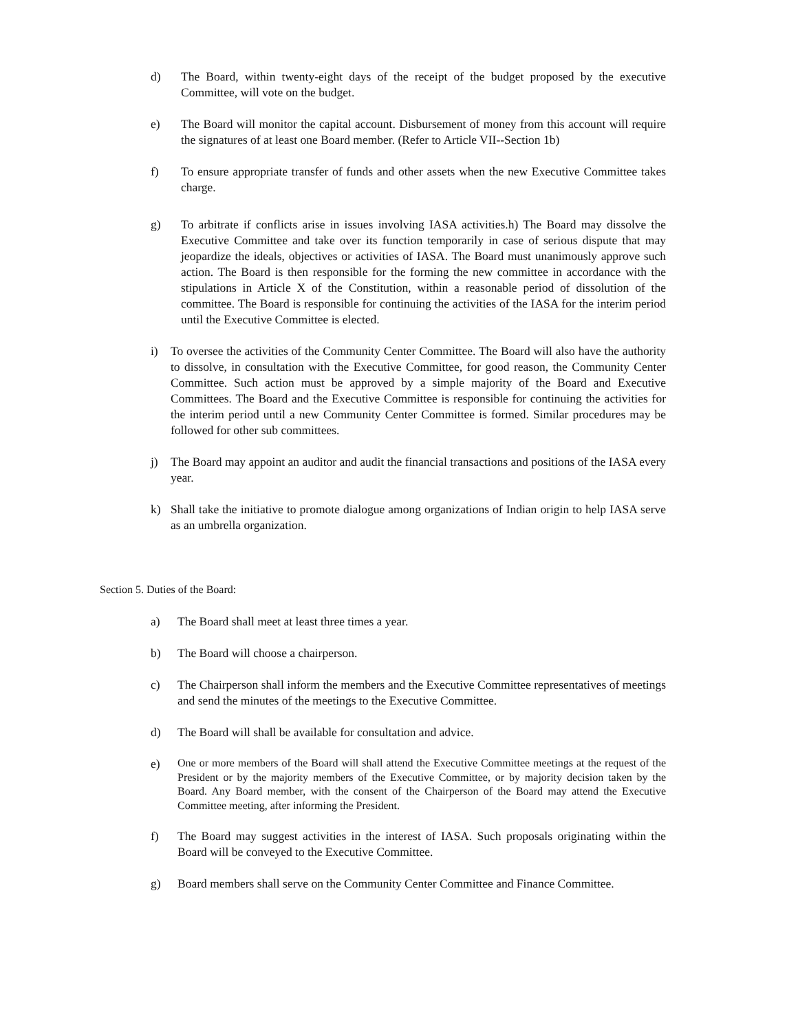d) The Board, within twenty-eight days of the receipt of the budget proposed by the executive Committee, will vote on the budget.
e) The Board will monitor the capital account. Disbursement of money from this account will require the signatures of at least one Board member. (Refer to Article VII--Section 1b)
f) To ensure appropriate transfer of funds and other assets when the new Executive Committee takes charge.
g) To arbitrate if conflicts arise in issues involving IASA activities.h) The Board may dissolve the Executive Committee and take over its function temporarily in case of serious dispute that may jeopardize the ideals, objectives or activities of IASA. The Board must unanimously approve such action. The Board is then responsible for the forming the new committee in accordance with the stipulations in Article X of the Constitution, within a reasonable period of dissolution of the committee. The Board is responsible for continuing the activities of the IASA for the interim period until the Executive Committee is elected.
i) To oversee the activities of the Community Center Committee. The Board will also have the authority to dissolve, in consultation with the Executive Committee, for good reason, the Community Center Committee. Such action must be approved by a simple majority of the Board and Executive Committees. The Board and the Executive Committee is responsible for continuing the activities for the interim period until a new Community Center Committee is formed. Similar procedures may be followed for other sub committees.
j) The Board may appoint an auditor and audit the financial transactions and positions of the IASA every year.
k) Shall take the initiative to promote dialogue among organizations of Indian origin to help IASA serve as an umbrella organization.
Section 5. Duties of the Board:
a) The Board shall meet at least three times a year.
b) The Board will choose a chairperson.
c) The Chairperson shall inform the members and the Executive Committee representatives of meetings and send the minutes of the meetings to the Executive Committee.
d) The Board will shall be available for consultation and advice.
e)
One or more members of the Board will shall attend the Executive Committee meetings at the request of the President or by the majority members of the Executive Committee, or by majority decision taken by the Board. Any Board member, with the consent of the Chairperson of the Board may attend the Executive Committee meeting, after informing the President.
f) The Board may suggest activities in the interest of IASA. Such proposals originating within the Board will be conveyed to the Executive Committee.
g) Board members shall serve on the Community Center Committee and Finance Committee.